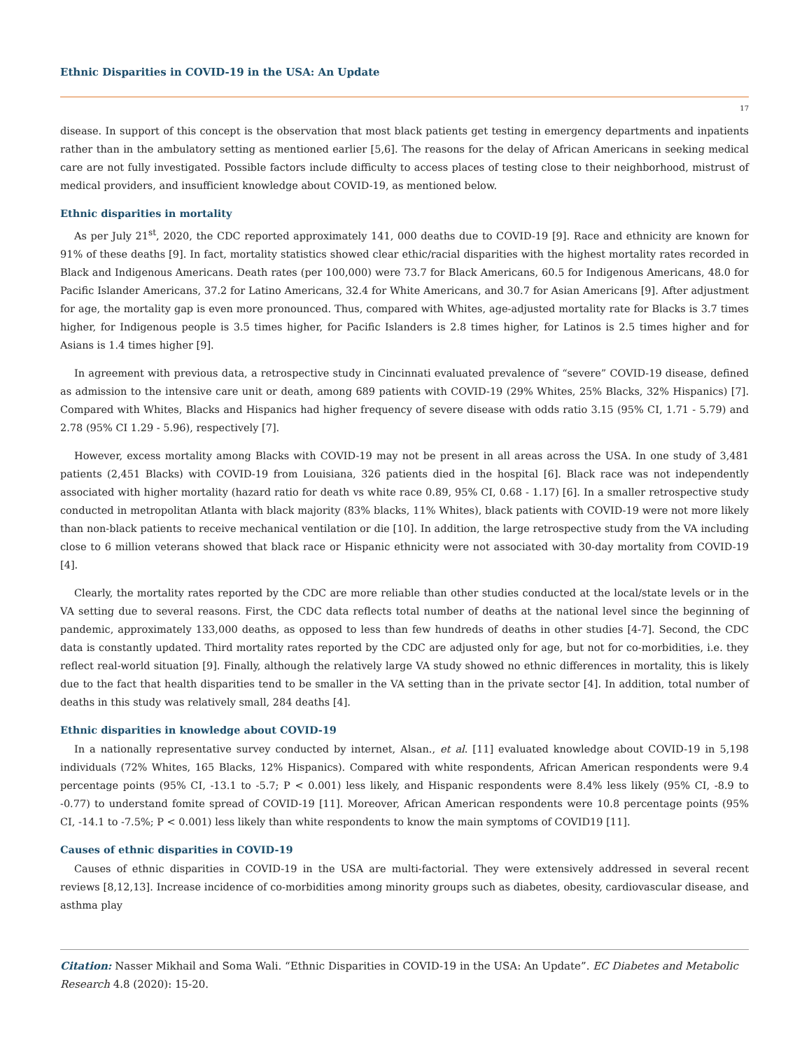Ethnic Disparities in COVID-19 in the USA: An Update
17
disease. In support of this concept is the observation that most black patients get testing in emergency departments and inpatients rather than in the ambulatory setting as mentioned earlier [5,6]. The reasons for the delay of African Americans in seeking medical care are not fully investigated. Possible factors include difficulty to access places of testing close to their neighborhood, mistrust of medical providers, and insufficient knowledge about COVID-19, as mentioned below.
Ethnic disparities in mortality
As per July 21<sup>st</sup>, 2020, the CDC reported approximately 141, 000 deaths due to COVID-19 [9]. Race and ethnicity are known for 91% of these deaths [9]. In fact, mortality statistics showed clear ethic/racial disparities with the highest mortality rates recorded in Black and Indigenous Americans. Death rates (per 100,000) were 73.7 for Black Americans, 60.5 for Indigenous Americans, 48.0 for Pacific Islander Americans, 37.2 for Latino Americans, 32.4 for White Americans, and 30.7 for Asian Americans [9]. After adjustment for age, the mortality gap is even more pronounced. Thus, compared with Whites, age-adjusted mortality rate for Blacks is 3.7 times higher, for Indigenous people is 3.5 times higher, for Pacific Islanders is 2.8 times higher, for Latinos is 2.5 times higher and for Asians is 1.4 times higher [9].
In agreement with previous data, a retrospective study in Cincinnati evaluated prevalence of “severe” COVID-19 disease, defined as admission to the intensive care unit or death, among 689 patients with COVID-19 (29% Whites, 25% Blacks, 32% Hispanics) [7]. Compared with Whites, Blacks and Hispanics had higher frequency of severe disease with odds ratio 3.15 (95% CI, 1.71 - 5.79) and 2.78 (95% CI 1.29 - 5.96), respectively [7].
However, excess mortality among Blacks with COVID-19 may not be present in all areas across the USA. In one study of 3,481 patients (2,451 Blacks) with COVID-19 from Louisiana, 326 patients died in the hospital [6]. Black race was not independently associated with higher mortality (hazard ratio for death vs white race 0.89, 95% CI, 0.68 - 1.17) [6]. In a smaller retrospective study conducted in metropolitan Atlanta with black majority (83% blacks, 11% Whites), black patients with COVID-19 were not more likely than non-black patients to receive mechanical ventilation or die [10]. In addition, the large retrospective study from the VA including close to 6 million veterans showed that black race or Hispanic ethnicity were not associated with 30-day mortality from COVID-19 [4].
Clearly, the mortality rates reported by the CDC are more reliable than other studies conducted at the local/state levels or in the VA setting due to several reasons. First, the CDC data reflects total number of deaths at the national level since the beginning of pandemic, approximately 133,000 deaths, as opposed to less than few hundreds of deaths in other studies [4-7]. Second, the CDC data is constantly updated. Third mortality rates reported by the CDC are adjusted only for age, but not for co-morbidities, i.e. they reflect real-world situation [9]. Finally, although the relatively large VA study showed no ethnic differences in mortality, this is likely due to the fact that health disparities tend to be smaller in the VA setting than in the private sector [4]. In addition, total number of deaths in this study was relatively small, 284 deaths [4].
Ethnic disparities in knowledge about COVID-19
In a nationally representative survey conducted by internet, Alsan., et al. [11] evaluated knowledge about COVID-19 in 5,198 individuals (72% Whites, 165 Blacks, 12% Hispanics). Compared with white respondents, African American respondents were 9.4 percentage points (95% CI, -13.1 to -5.7; P < 0.001) less likely, and Hispanic respondents were 8.4% less likely (95% CI, -8.9 to -0.77) to understand fomite spread of COVID-19 [11]. Moreover, African American respondents were 10.8 percentage points (95% CI, -14.1 to -7.5%; P < 0.001) less likely than white respondents to know the main symptoms of COVID19 [11].
Causes of ethnic disparities in COVID-19
Causes of ethnic disparities in COVID-19 in the USA are multi-factorial. They were extensively addressed in several recent reviews [8,12,13]. Increase incidence of co-morbidities among minority groups such as diabetes, obesity, cardiovascular disease, and asthma play
Citation: Nasser Mikhail and Soma Wali. “Ethnic Disparities in COVID-19 in the USA: An Update”. EC Diabetes and Metabolic Research 4.8 (2020): 15-20.